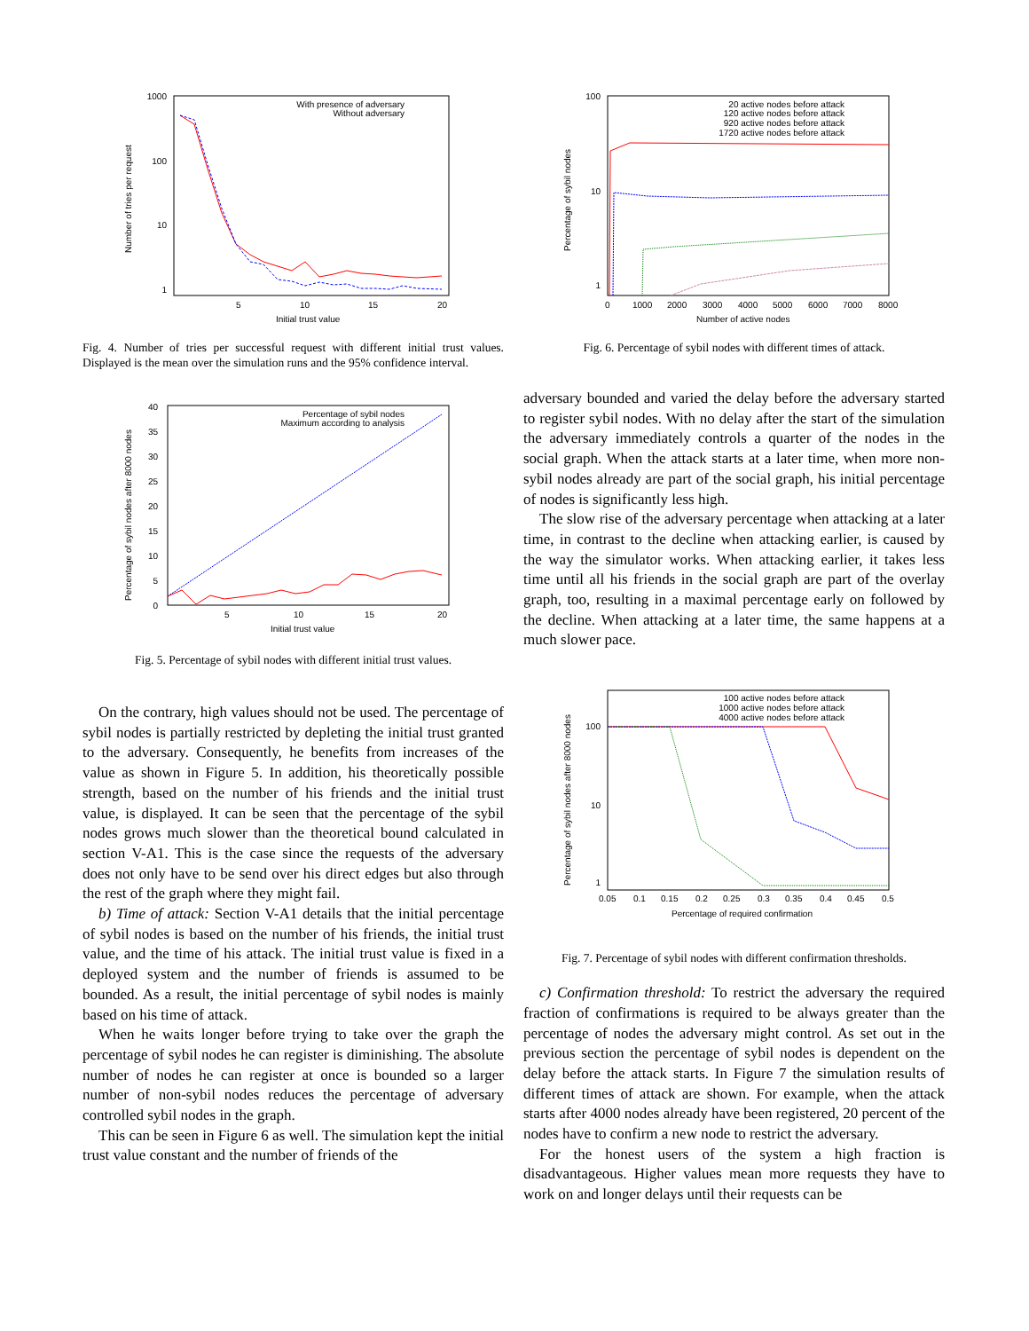1000
100
10
1
5
10
15
20
Initial trust value
Number of tries per request
With presence of adversary
Without adversary
Fig. 4. Number of tries per successful request with different initial trust values. Displayed is the mean over the simulation runs and the 95% confidence interval.
40
35
30
25
20
15
10
5
0
5
10
15
20
Initial trust value
Percentage of sybil nodes after 8000 nodes
Percentage of sybil nodes
Maximum according to analysis
Fig. 5. Percentage of sybil nodes with different initial trust values.
On the contrary, high values should not be used. The percentage of sybil nodes is partially restricted by depleting the initial trust granted to the adversary. Consequently, he benefits from increases of the value as shown in Figure 5. In addition, his theoretically possible strength, based on the number of his friends and the initial trust value, is displayed. It can be seen that the percentage of the sybil nodes grows much slower than the theoretical bound calculated in section V-A1. This is the case since the requests of the adversary does not only have to be send over his direct edges but also through the rest of the graph where they might fail.
b) Time of attack: Section V-A1 details that the initial percentage of sybil nodes is based on the number of his friends, the initial trust value, and the time of his attack. The initial trust value is fixed in a deployed system and the number of friends is assumed to be bounded. As a result, the initial percentage of sybil nodes is mainly based on his time of attack.
When he waits longer before trying to take over the graph the percentage of sybil nodes he can register is diminishing. The absolute number of nodes he can register at once is bounded so a larger number of non-sybil nodes reduces the percentage of adversary controlled sybil nodes in the graph.
This can be seen in Figure 6 as well. The simulation kept the initial trust value constant and the number of friends of the
100
10
1
0
1000
2000
3000
4000
5000
6000
7000
8000
Number of active nodes
Percentage of sybil nodes
20 active nodes before attack
120 active nodes before attack
920 active nodes before attack
1720 active nodes before attack
Fig. 6. Percentage of sybil nodes with different times of attack.
adversary bounded and varied the delay before the adversary started to register sybil nodes. With no delay after the start of the simulation the adversary immediately controls a quarter of the nodes in the social graph. When the attack starts at a later time, when more non-sybil nodes already are part of the social graph, his initial percentage of nodes is significantly less high.
The slow rise of the adversary percentage when attacking at a later time, in contrast to the decline when attacking earlier, is caused by the way the simulator works. When attacking earlier, it takes less time until all his friends in the social graph are part of the overlay graph, too, resulting in a maximal percentage early on followed by the decline. When attacking at a later time, the same happens at a much slower pace.
100
10
1
0.05
0.1
0.15
0.2
0.25
0.3
0.35
0.4
0.45
0.5
Percentage of required confirmation
Percentage of sybil nodes after 8000 nodes
100 active nodes before attack
1000 active nodes before attack
4000 active nodes before attack
Fig. 7. Percentage of sybil nodes with different confirmation thresholds.
c) Confirmation threshold: To restrict the adversary the required fraction of confirmations is required to be always greater than the percentage of nodes the adversary might control. As set out in the previous section the percentage of sybil nodes is dependent on the delay before the attack starts. In Figure 7 the simulation results of different times of attack are shown. For example, when the attack starts after 4000 nodes already have been registered, 20 percent of the nodes have to confirm a new node to restrict the adversary.
For the honest users of the system a high fraction is disadvantageous. Higher values mean more requests they have to work on and longer delays until their requests can be